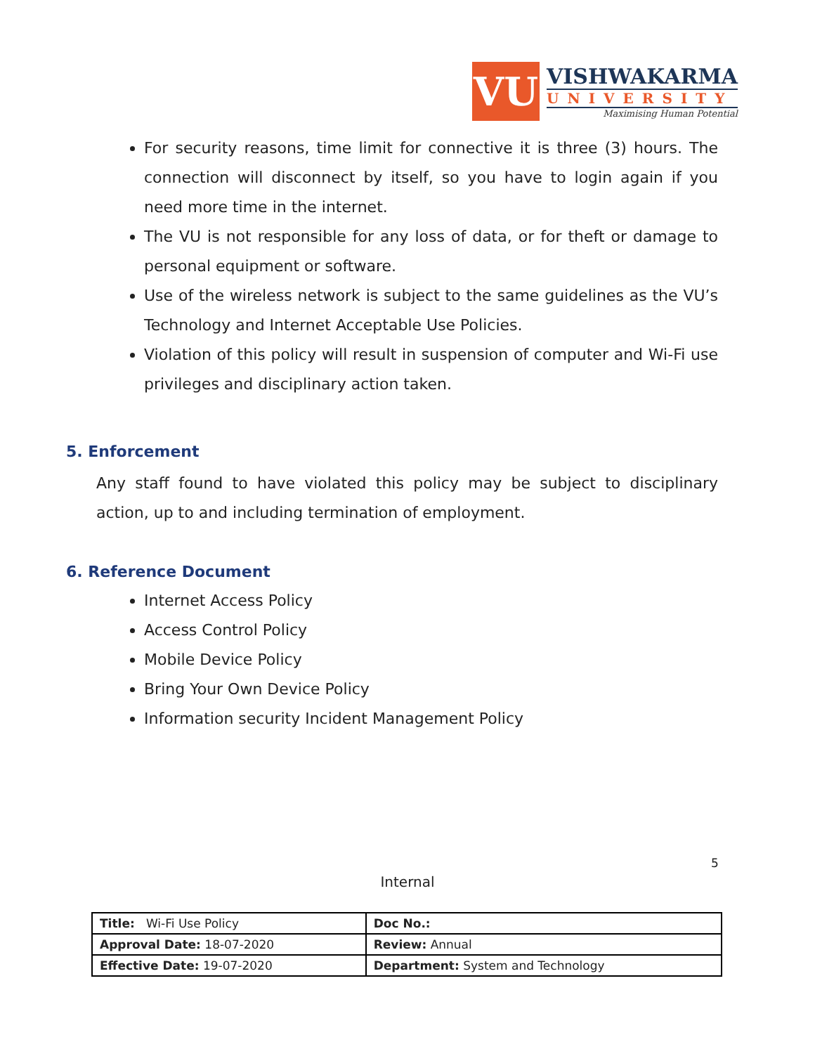VU
VISHWAKARMA
UNIVERSITY
Maximising Human Potential
For security reasons, time limit for connective it is three (3) hours. The connection will disconnect by itself, so you have to login again if you need more time in the internet.
The VU is not responsible for any loss of data, or for theft or damage to personal equipment or software.
Use of the wireless network is subject to the same guidelines as the VU’s Technology and Internet Acceptable Use Policies.
Violation of this policy will result in suspension of computer and Wi-Fi use privileges and disciplinary action taken.
5. Enforcement
Any staff found to have violated this policy may be subject to disciplinary action, up to and including termination of employment.
6. Reference Document
Internet Access Policy
Access Control Policy
Mobile Device Policy
Bring Your Own Device Policy
Information security Incident Management Policy
5
Internal
| Title: Wi-Fi Use Policy | Doc No.: |
| Approval Date: 18-07-2020 | Review: Annual |
| Effective Date: 19-07-2020 | Department: System and Technology |